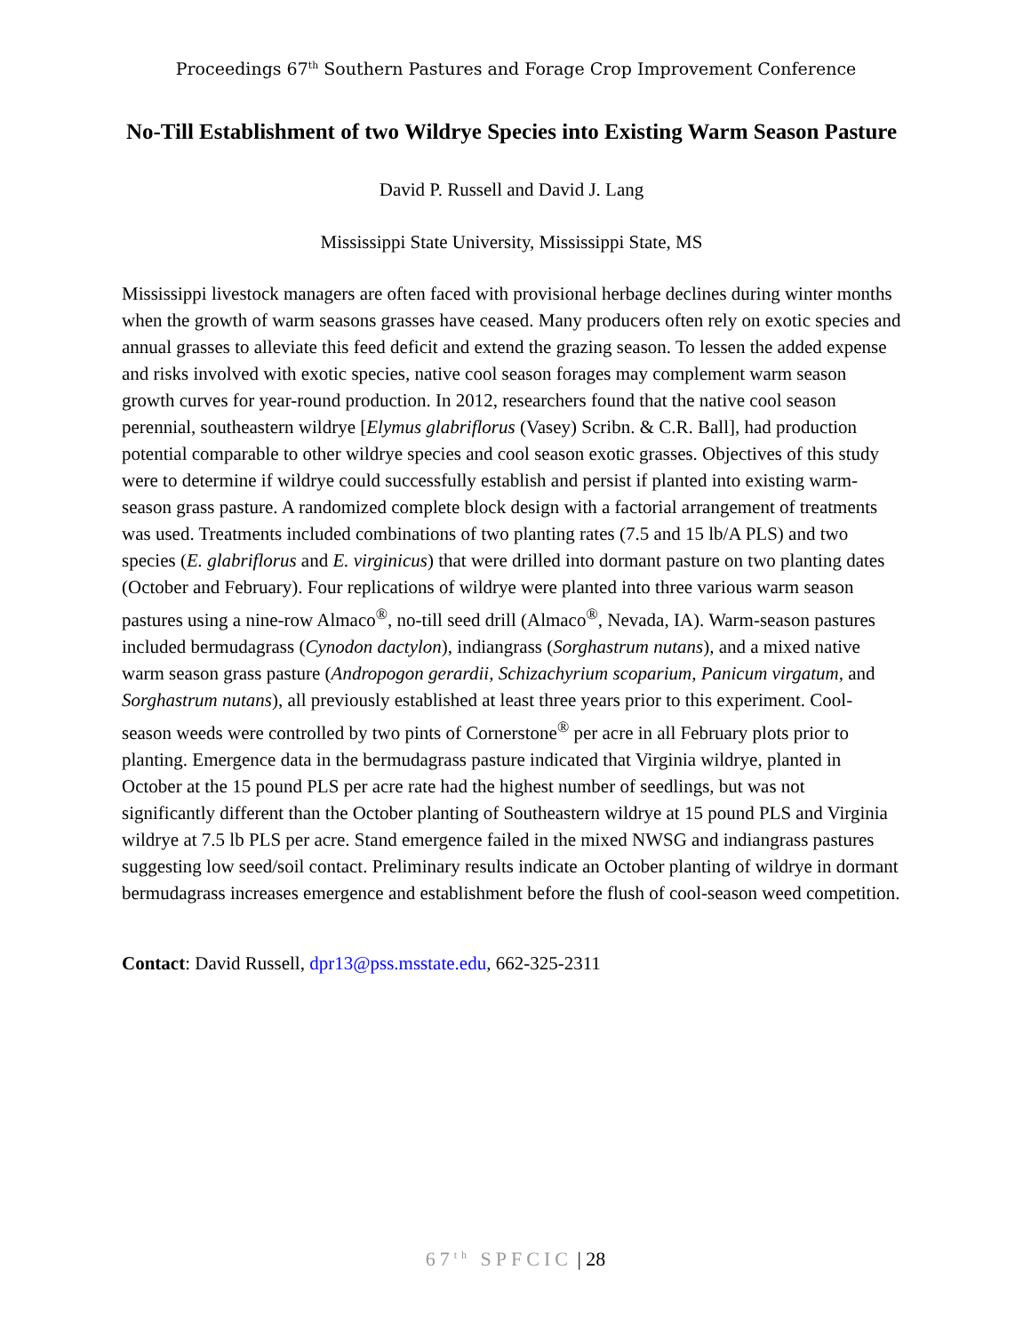Proceedings 67<sup>th</sup> Southern Pastures and Forage Crop Improvement Conference
No-Till Establishment of two Wildrye Species into Existing Warm Season Pasture
David P. Russell and David J. Lang
Mississippi State University, Mississippi State, MS
Mississippi livestock managers are often faced with provisional herbage declines during winter months when the growth of warm seasons grasses have ceased. Many producers often rely on exotic species and annual grasses to alleviate this feed deficit and extend the grazing season. To lessen the added expense and risks involved with exotic species, native cool season forages may complement warm season growth curves for year-round production. In 2012, researchers found that the native cool season perennial, southeastern wildrye [Elymus glabriflorus (Vasey) Scribn. & C.R. Ball], had production potential comparable to other wildrye species and cool season exotic grasses. Objectives of this study were to determine if wildrye could successfully establish and persist if planted into existing warm-season grass pasture. A randomized complete block design with a factorial arrangement of treatments was used. Treatments included combinations of two planting rates (7.5 and 15 lb/A PLS) and two species (E. glabriflorus and E. virginicus) that were drilled into dormant pasture on two planting dates (October and February). Four replications of wildrye were planted into three various warm season pastures using a nine-row Almaco<sup>®</sup>, no-till seed drill (Almaco<sup>®</sup>, Nevada, IA). Warm-season pastures included bermudagrass (Cynodon dactylon), indiangrass (Sorghastrum nutans), and a mixed native warm season grass pasture (Andropogon gerardii, Schizachyrium scoparium, Panicum virgatum, and Sorghastrum nutans), all previously established at least three years prior to this experiment. Cool-season weeds were controlled by two pints of Cornerstone<sup>®</sup> per acre in all February plots prior to planting. Emergence data in the bermudagrass pasture indicated that Virginia wildrye, planted in October at the 15 pound PLS per acre rate had the highest number of seedlings, but was not significantly different than the October planting of Southeastern wildrye at 15 pound PLS and Virginia wildrye at 7.5 lb PLS per acre. Stand emergence failed in the mixed NWSG and indiangrass pastures suggesting low seed/soil contact. Preliminary results indicate an October planting of wildrye in dormant bermudagrass increases emergence and establishment before the flush of cool-season weed competition.
Contact: David Russell, dpr13@pss.msstate.edu, 662-325-2311
67<sup>th</sup> SPFCIC | 28